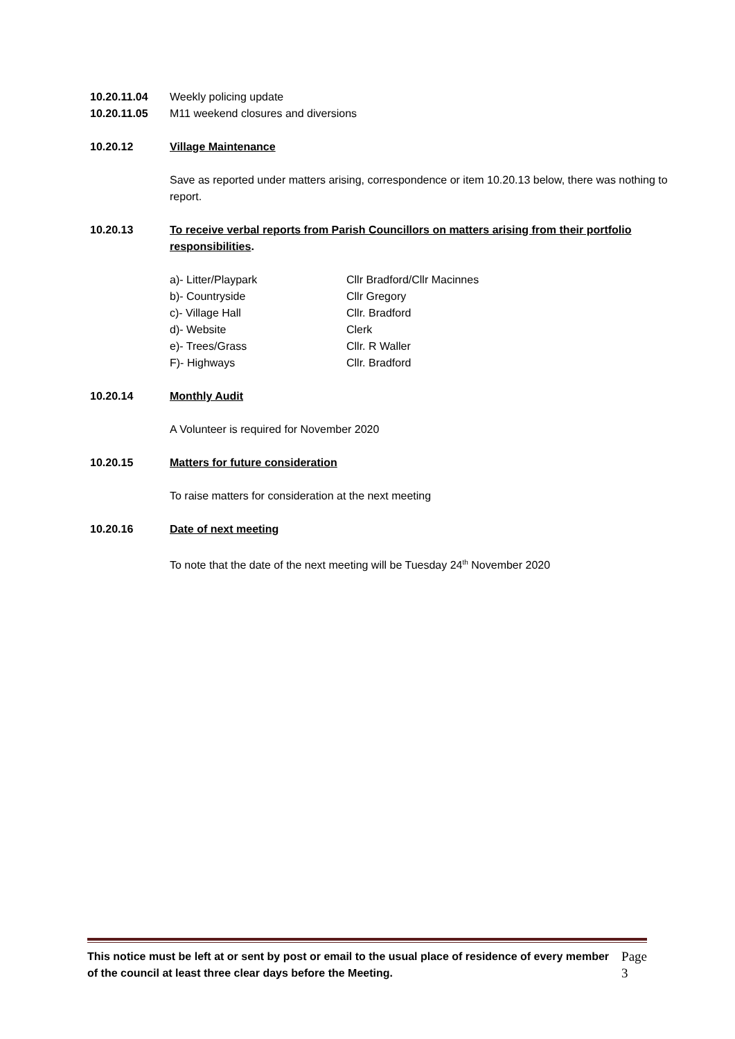10.20.11.04 Weekly policing update
10.20.11.05 M11 weekend closures and diversions
10.20.12 Village Maintenance
Save as reported under matters arising, correspondence or item 10.20.13 below, there was nothing to report.
10.20.13 To receive verbal reports from Parish Councillors on matters arising from their portfolio responsibilities.
a)- Litter/Playpark Cllr Bradford/Cllr Macinnes b)- Countryside Cllr Gregory c)- Village Hall Cllr. Bradford d)- Website Clerk e)- Trees/Grass Cllr. R Waller F)- Highways Cllr. Bradford
10.20.14 Monthly Audit
A Volunteer is required for November 2020
10.20.15 Matters for future consideration
To raise matters for consideration at the next meeting
10.20.16 Date of next meeting
To note that the date of the next meeting will be Tuesday 24<sup>th</sup> November 2020
This notice must be left at or sent by post or email to the usual place of residence of every member of the council at least three clear days before the Meeting. Page 3